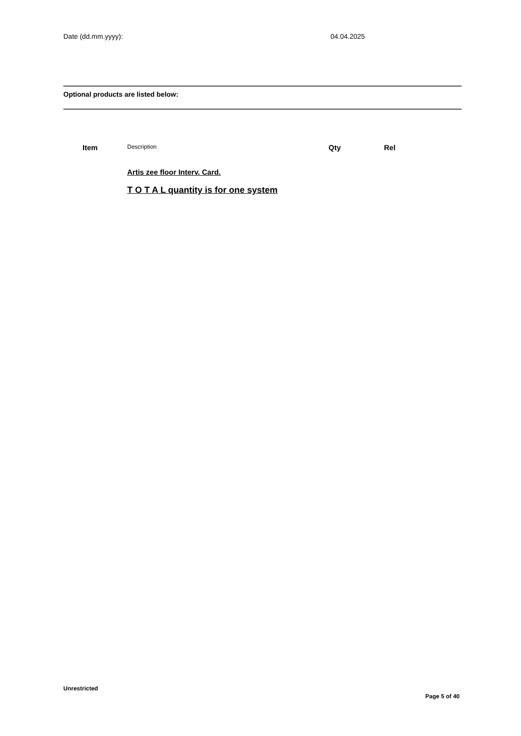Date (dd.mm.yyyy): 04.04.2025
Optional products are listed below:
| Item | Description | Qty | Rel |
| --- | --- | --- | --- |
| | Artis zee floor Interv. Card. | | |
| | T O T A L quantity is for one system | | |
Unrestricted
Page 5 of 40